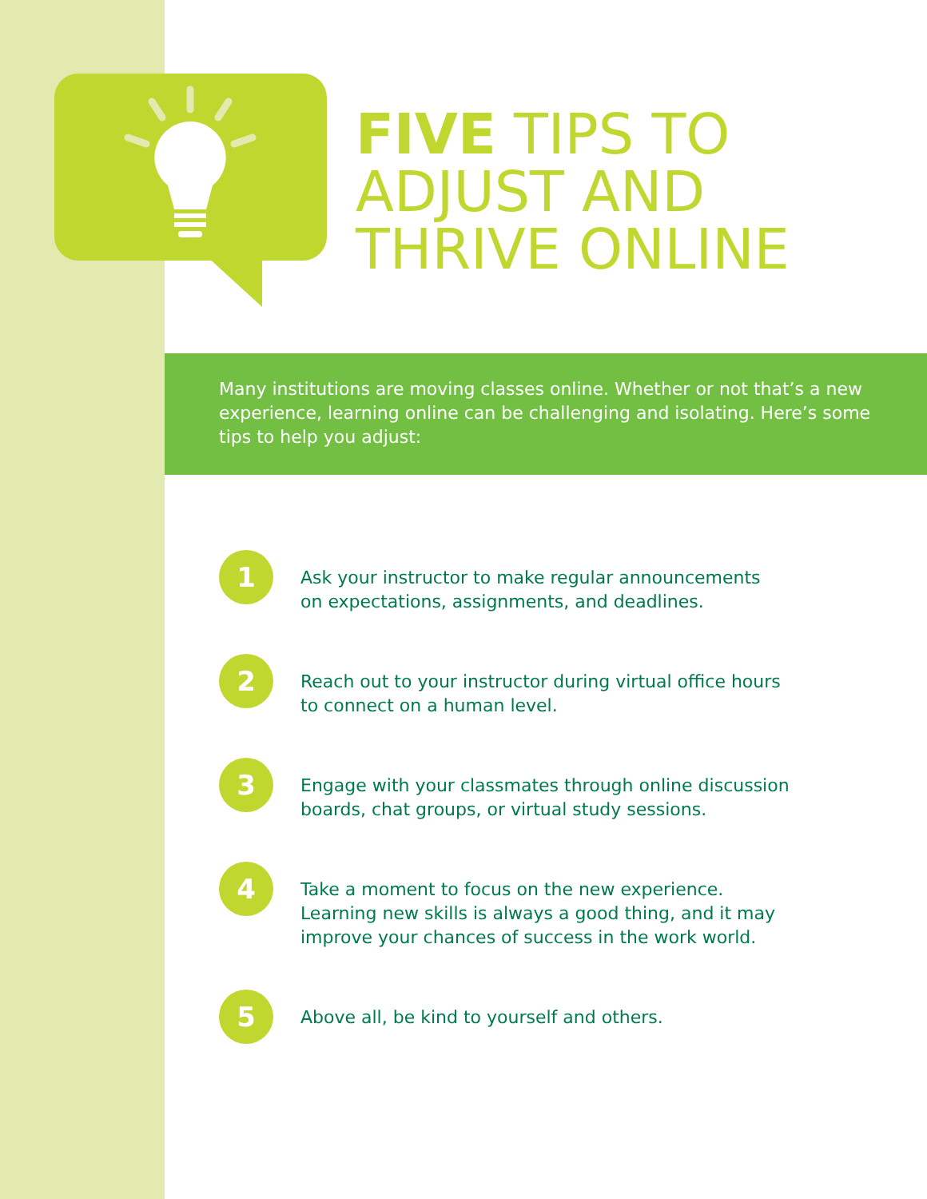FIVE TIPS TO
ADJUST AND
THRIVE ONLINE
Many institutions are moving classes online. Whether or not that’s a new experience, learning online can be challenging and isolating. Here’s some tips to help you adjust:
1
Ask your instructor to make regular announcements
on expectations, assignments, and deadlines.
2
Reach out to your instructor during virtual office hours
to connect on a human level.
3
Engage with your classmates through online discussion
boards, chat groups, or virtual study sessions.
4
Take a moment to focus on the new experience.
Learning new skills is always a good thing, and it may
improve your chances of success in the work world.
5
Above all, be kind to yourself and others.